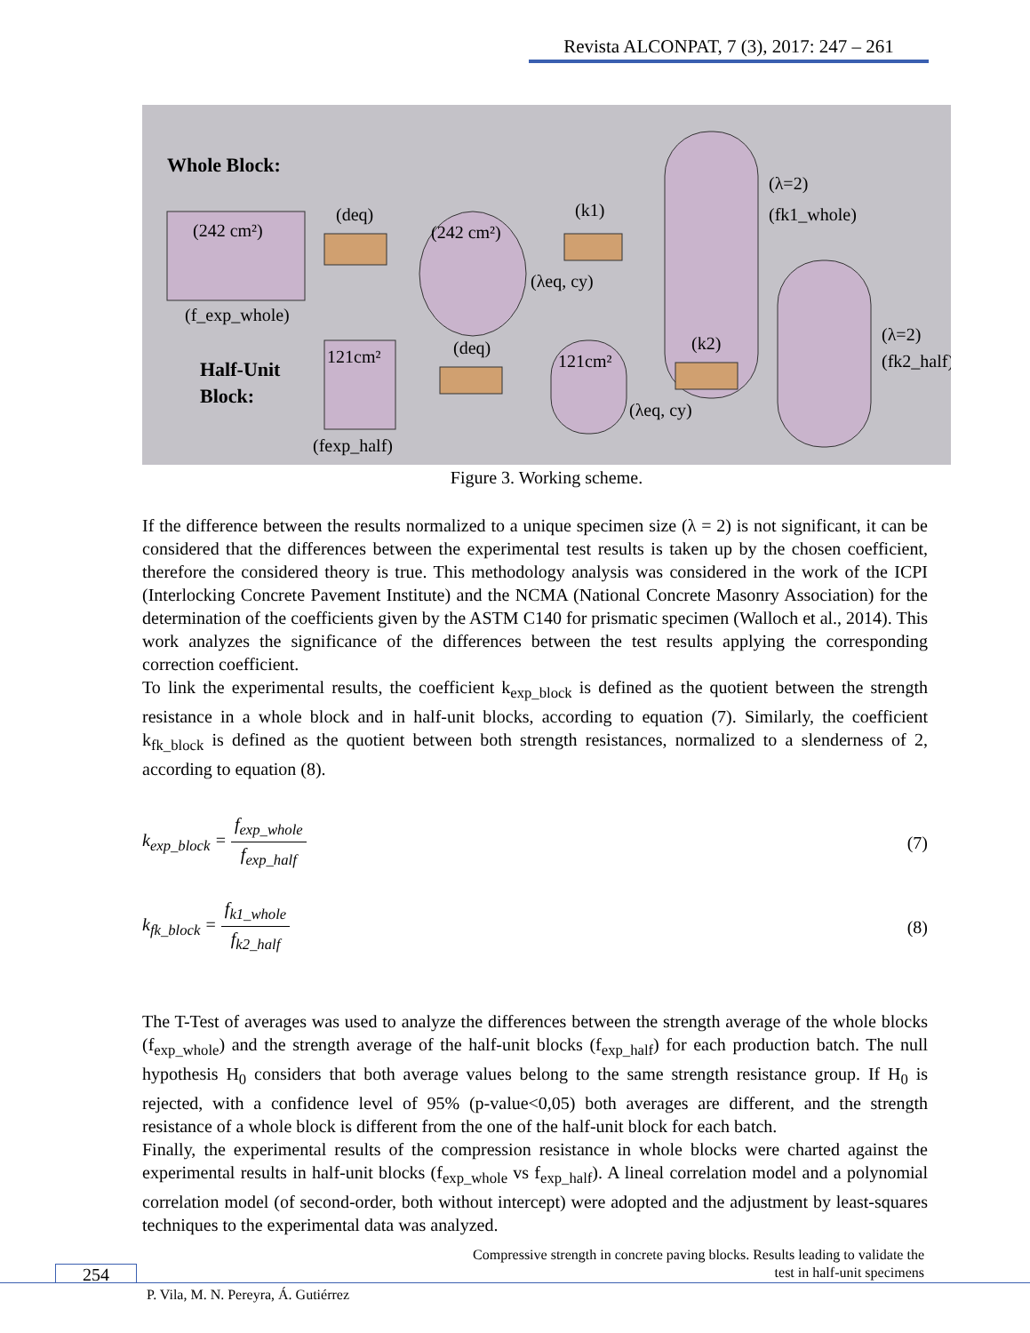Revista ALCONPAT, 7 (3), 2017: 247 – 261
Whole Block:
(242 cm²)
(f_exp_whole)
(deq)
(242 cm²)
(λeq, cy)
(k1)
(λ=2)
(fk1_whole)
Half-Unit
Block:
121cm²
(fexp_half)
(deq)
121cm²
(λeq, cy)
(k2)
(λ=2)
(fk2_half)
Figure 3. Working scheme.
If the difference between the results normalized to a unique specimen size (λ = 2) is not significant, it can be considered that the differences between the experimental test results is taken up by the chosen coefficient, therefore the considered theory is true. This methodology analysis was considered in the work of the ICPI (Interlocking Concrete Pavement Institute) and the NCMA (National Concrete Masonry Association) for the determination of the coefficients given by the ASTM C140 for prismatic specimen (Walloch et al., 2014). This work analyzes the significance of the differences between the test results applying the corresponding correction coefficient.
To link the experimental results, the coefficient k<sub>exp_block</sub> is defined as the quotient between the strength resistance in a whole block and in half-unit blocks, according to equation (7). Similarly, the coefficient k<sub>fk_block</sub> is defined as the quotient between both strength resistances, normalized to a slenderness of 2, according to equation (8).
k<sub>exp_block</sub> = f<sub>exp_whole</sub> f<sub>exp_half</sub>
(7)
k<sub>fk_block</sub> = f<sub>k1_whole</sub> f<sub>k2_half</sub> (8)
The T-Test of averages was used to analyze the differences between the strength average of the whole blocks (f<sub>exp_whole</sub>) and the strength average of the half-unit blocks (f<sub>exp_half</sub>) for each production batch. The null hypothesis H<sub>0</sub> considers that both average values belong to the same strength resistance group. If H<sub>0</sub> is rejected, with a confidence level of 95% (p-value<0,05) both averages are different, and the strength resistance of a whole block is different from the one of the half-unit block for each batch.
Finally, the experimental results of the compression resistance in whole blocks were charted against the experimental results in half-unit blocks (f<sub>exp_whole</sub> vs f<sub>exp_half</sub>). A lineal correlation model and a polynomial correlation model (of second-order, both without intercept) were adopted and the adjustment by least-squares techniques to the experimental data was analyzed.
Compressive strength in concrete paving blocks. Results leading to validate the
test in half-unit specimens
254
P. Vila, M. N. Pereyra, Á. Gutiérrez